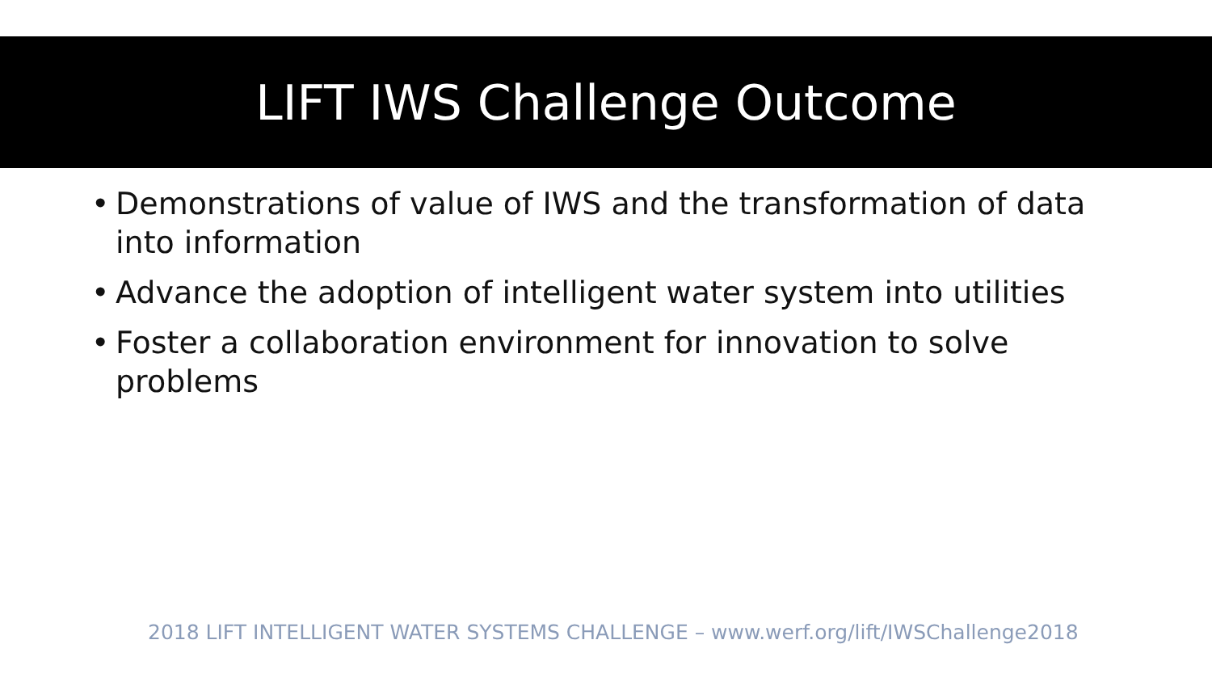LIFT IWS Challenge Outcome
• Demonstrations of value of IWS and the transformation of data into information
• Advance the adoption of intelligent water system into utilities
• Foster a collaboration environment for innovation to solve problems
2018 LIFT INTELLIGENT WATER SYSTEMS CHALLENGE – www.werf.org/lift/IWSChallenge2018